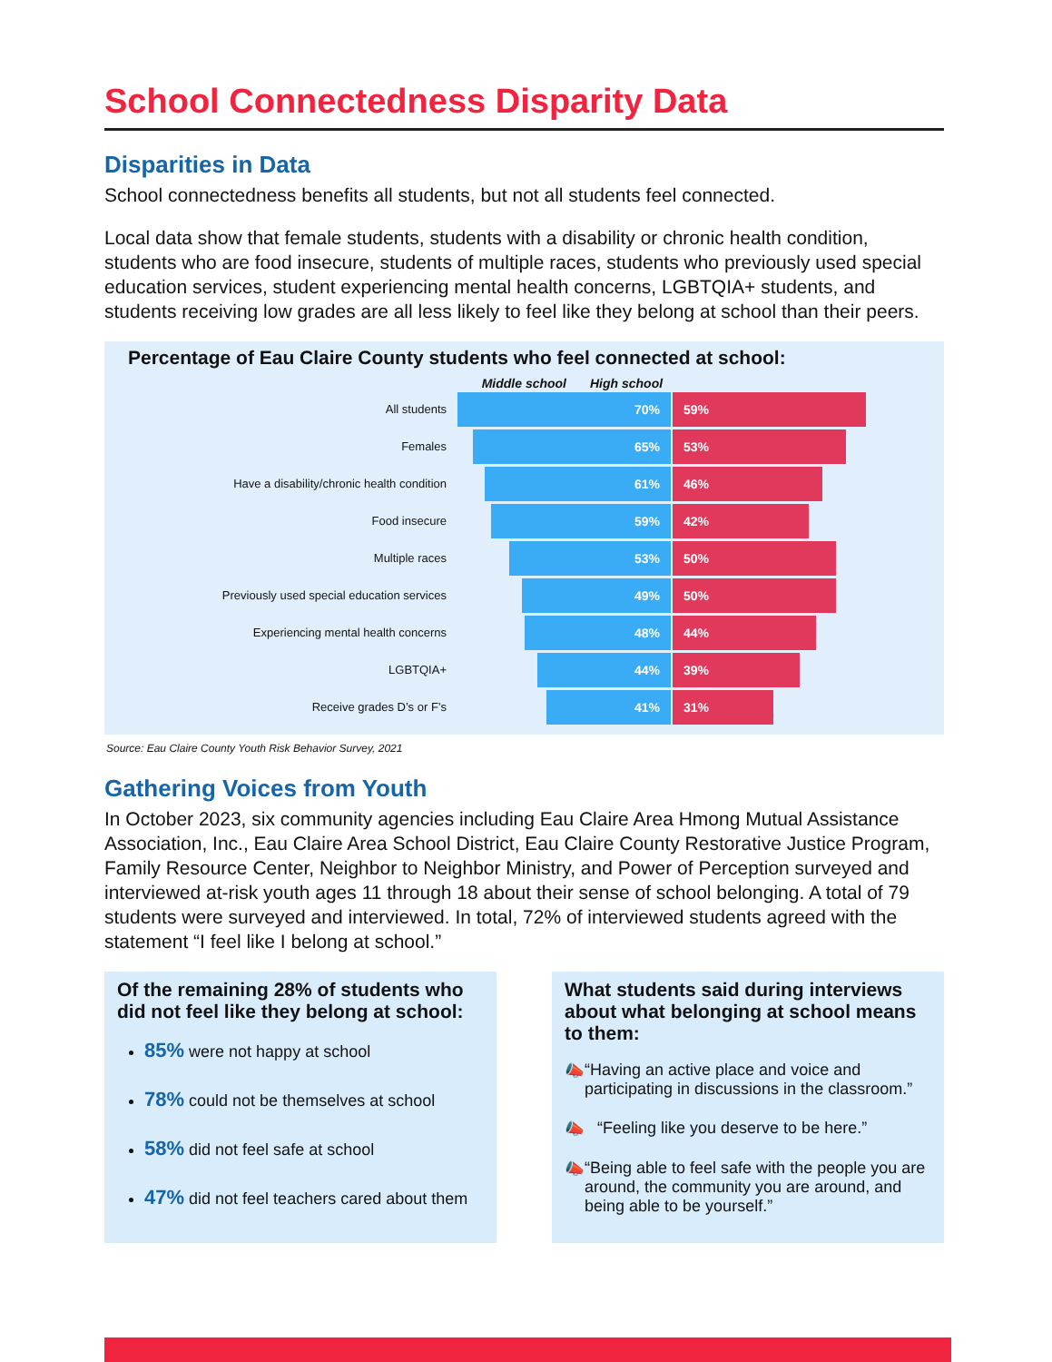School Connectedness Disparity Data
Disparities in Data
School connectedness benefits all students, but not all students feel connected.
Local data show that female students, students with a disability or chronic health condition, students who are food insecure, students of multiple races, students who previously used special education services, student experiencing mental health concerns, LGBTQIA+ students, and students receiving low grades are all less likely to feel like they belong at school than their peers.
Percentage of Eau Claire County students who feel connected at school:
Middle school High school
All students
70% 59%
Females
65% 53%
Have a disability/chronic health condition
61% 46%
Food insecure
59% 42%
Multiple races
53% 50%
Previously used special education services
49% 50%
Experiencing mental health concerns
48% 44%
LGBTQIA+
44% 39%
Receive grades D’s or F’s
41% 31%
Source: Eau Claire County Youth Risk Behavior Survey, 2021
Gathering Voices from Youth
In October 2023, six community agencies including Eau Claire Area Hmong Mutual Assistance Association, Inc., Eau Claire Area School District, Eau Claire County Restorative Justice Program, Family Resource Center, Neighbor to Neighbor Ministry, and Power of Perception surveyed and interviewed at-risk youth ages 11 through 18 about their sense of school belonging. A total of 79 students were surveyed and interviewed. In total, 72% of interviewed students agreed with the statement “I feel like I belong at school.”
Of the remaining 28% of students who did not feel like they belong at school:
85% were not happy at school
78% could not be themselves at school
58% did not feel safe at school
47% did not feel teachers cared about them
What students said during interviews about what belonging at school means to them:
📣 “Having an active place and voice and participating in discussions in the classroom.”
📣 “Feeling like you deserve to be here.”
📣 “Being able to feel safe with the people you are around, the community you are around, and being able to be yourself.”